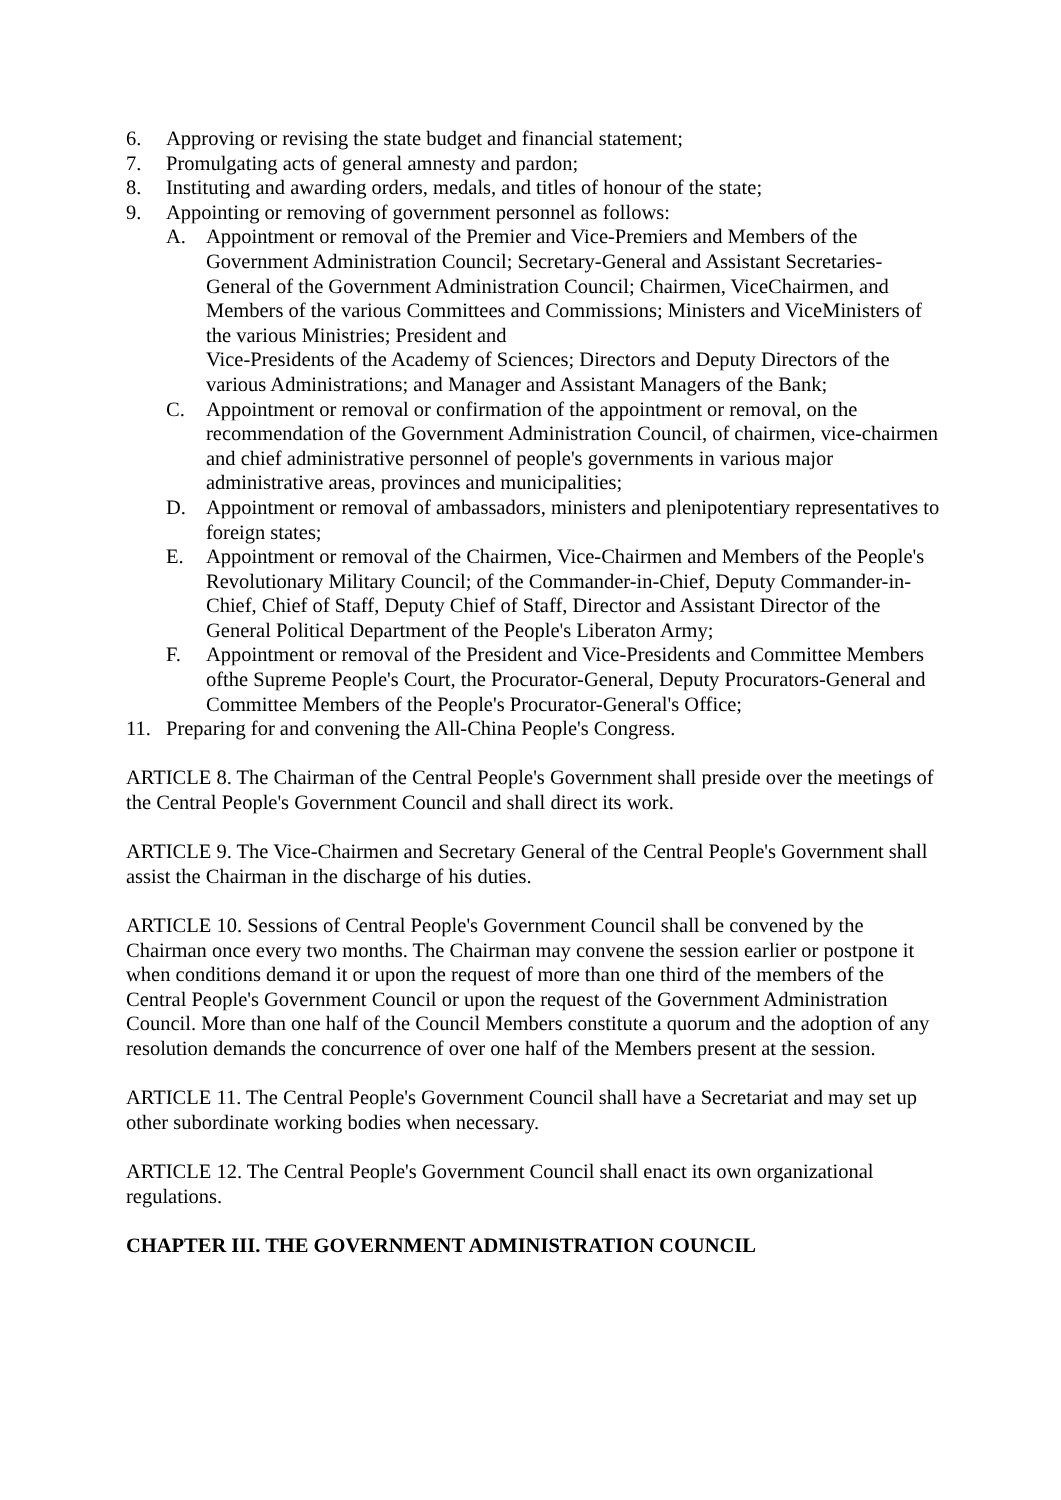6. Approving or revising the state budget and financial statement;
7. Promulgating acts of general amnesty and pardon;
8. Instituting and awarding orders, medals, and titles of honour of the state;
9. Appointing or removing of government personnel as follows:
A. Appointment or removal of the Premier and Vice-Premiers and Members of the Government Administration Council; Secretary-General and Assistant Secretaries-General of the Government Administration Council; Chairmen, ViceChairmen, and Members of the various Committees and Commissions; Ministers and ViceMinisters of the various Ministries; President and
Vice-Presidents of the Academy of Sciences; Directors and Deputy Directors of the various Administrations; and Manager and Assistant Managers of the Bank;
C. Appointment or removal or confirmation of the appointment or removal, on the recommendation of the Government Administration Council, of chairmen, vice-chairmen and chief administrative personnel of people's governments in various major administrative areas, provinces and municipalities;
D. Appointment or removal of ambassadors, ministers and plenipotentiary representatives to foreign states;
E. Appointment or removal of the Chairmen, Vice-Chairmen and Members of the People's Revolutionary Military Council; of the Commander-in-Chief, Deputy Commander-in-Chief, Chief of Staff, Deputy Chief of Staff, Director and Assistant Director of the General Political Department of the People's Liberaton Army;
F. Appointment or removal of the President and Vice-Presidents and Committee Members ofthe Supreme People's Court, the Procurator-General, Deputy Procurators-General and Committee Members of the People's Procurator-General's Office;
11. Preparing for and convening the All-China People's Congress.
ARTICLE 8. The Chairman of the Central People's Government shall preside over the meetings of the Central People's Government Council and shall direct its work.
ARTICLE 9. The Vice-Chairmen and Secretary General of the Central People's Government shall assist the Chairman in the discharge of his duties.
ARTICLE 10. Sessions of Central People's Government Council shall be convened by the Chairman once every two months. The Chairman may convene the session earlier or postpone it when conditions demand it or upon the request of more than one third of the members of the Central People's Government Council or upon the request of the Government Administration Council. More than one half of the Council Members constitute a quorum and the adoption of any resolution demands the concurrence of over one half of the Members present at the session.
ARTICLE 11. The Central People's Government Council shall have a Secretariat and may set up other subordinate working bodies when necessary.
ARTICLE 12. The Central People's Government Council shall enact its own organizational regulations.
CHAPTER III. THE GOVERNMENT ADMINISTRATION COUNCIL